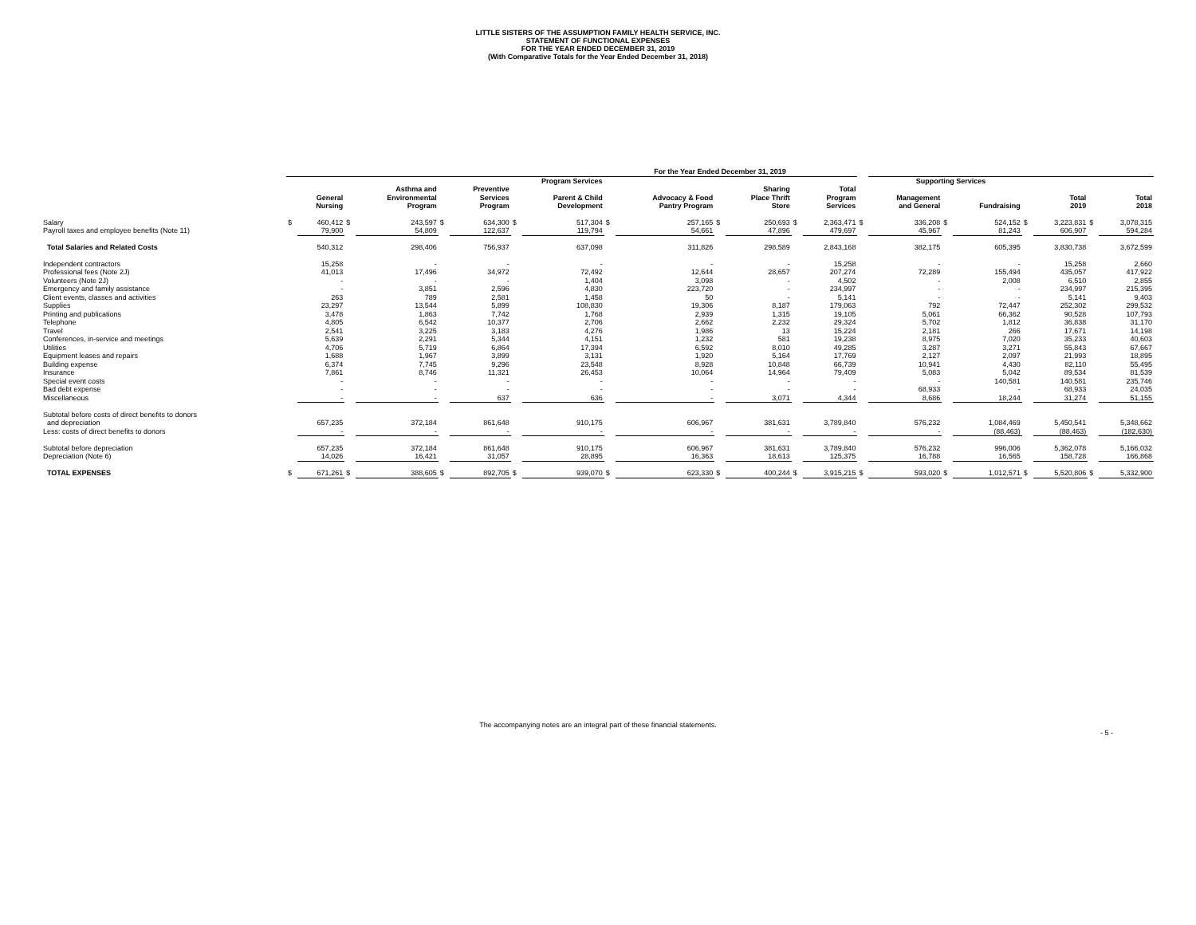LITTLE SISTERS OF THE ASSUMPTION FAMILY HEALTH SERVICE, INC.
STATEMENT OF FUNCTIONAL EXPENSES
FOR THE YEAR ENDED DECEMBER 31, 2019
(With Comparative Totals for the Year Ended December 31, 2018)
| | For the Year Ended December 31, 2019 | | | | | | | | | | | | | | | | | | | | | |
| --- | --- | --- | --- | --- | --- | --- | --- | --- | --- | --- | --- | --- | --- | --- | --- | --- | --- | --- | --- | --- | --- | --- |
| | Program Services | | | | | | | | | | | | | | | Supporting Services | | | | | | |
| | | General Nursing | | Asthma and Environmental Program | | Preventive Services Program | | Parent & Child Development | | Advocacy & Food Pantry Program | | Sharing Place Thrift Store | | Total Program Services | | Management and General | | Fundraising | | Total 2019 | | Total 2018 |
| Salary | $ | 460,412 | $ | 243,597 | $ | 634,300 | $ | 517,304 | $ | 257,165 | $ | 250,693 | $ | 2,363,471 | $ | 336,208 | $ | 524,152 | $ | 3,223,831 | $ | 3,078,315 |
| Payroll taxes and employee benefits (Note 11) | | 79,900 | | 54,809 | | 122,637 | | 119,794 | | 54,661 | | 47,896 | | 479,697 | | 45,967 | | 81,243 | | 606,907 | | 594,284 |
| Total Salaries and Related Costs | | 540,312 | | 298,406 | | 756,937 | | 637,098 | | 311,826 | | 298,589 | | 2,843,168 | | 382,175 | | 605,395 | | 3,830,738 | | 3,672,599 |
| Independent contractors | | 15,258 | | - | | - | | - | | - | | - | | 15,258 | | - | | - | | 15,258 | | 2,660 |
| Professional fees (Note 2J) | | 41,013 | | 17,496 | | 34,972 | | 72,492 | | 12,644 | | 28,657 | | 207,274 | | 72,289 | | 155,494 | | 435,057 | | 417,922 |
| Volunteers (Note 2J) | | - | | - | | - | | 1,404 | | 3,098 | | - | | 4,502 | | - | | 2,008 | | 6,510 | | 2,855 |
| Emergency and family assistance | | - | | 3,851 | | 2,596 | | 4,830 | | 223,720 | | - | | 234,997 | | - | | - | | 234,997 | | 215,395 |
| Client events, classes and activities | | 263 | | 789 | | 2,581 | | 1,458 | | 50 | | - | | 5,141 | | - | | - | | 5,141 | | 9,403 |
| Supplies | | 23,297 | | 13,544 | | 5,899 | | 108,830 | | 19,306 | | 8,187 | | 179,063 | | 792 | | 72,447 | | 252,302 | | 299,532 |
| Printing and publications | | 3,478 | | 1,863 | | 7,742 | | 1,768 | | 2,939 | | 1,315 | | 19,105 | | 5,061 | | 66,362 | | 90,528 | | 107,793 |
| Telephone | | 4,805 | | 6,542 | | 10,377 | | 2,706 | | 2,662 | | 2,232 | | 29,324 | | 5,702 | | 1,812 | | 36,838 | | 31,170 |
| Travel | | 2,541 | | 3,225 | | 3,183 | | 4,276 | | 1,986 | | 13 | | 15,224 | | 2,181 | | 266 | | 17,671 | | 14,198 |
| Conferences, in-service and meetings | | 5,639 | | 2,291 | | 5,344 | | 4,151 | | 1,232 | | 581 | | 19,238 | | 8,975 | | 7,020 | | 35,233 | | 40,603 |
| Utilities | | 4,706 | | 5,719 | | 6,864 | | 17,394 | | 6,592 | | 8,010 | | 49,285 | | 3,287 | | 3,271 | | 55,843 | | 67,667 |
| Equipment leases and repairs | | 1,688 | | 1,967 | | 3,899 | | 3,131 | | 1,920 | | 5,164 | | 17,769 | | 2,127 | | 2,097 | | 21,993 | | 18,895 |
| Building expense | | 6,374 | | 7,745 | | 9,296 | | 23,548 | | 8,928 | | 10,848 | | 66,739 | | 10,941 | | 4,430 | | 82,110 | | 55,495 |
| Insurance | | 7,861 | | 8,746 | | 11,321 | | 26,453 | | 10,064 | | 14,964 | | 79,409 | | 5,083 | | 5,042 | | 89,534 | | 81,539 |
| Special event costs | | - | | - | | - | | - | | - | | - | | - | | - | | 140,581 | | 140,581 | | 235,746 |
| Bad debt expense | | - | | - | | - | | - | | - | | - | | - | | 68,933 | | - | | 68,933 | | 24,035 |
| Miscellaneous | | - | | - | | 637 | | 636 | | - | | 3,071 | | 4,344 | | 8,686 | | 18,244 | | 31,274 | | 51,155 |
| Subtotal before costs of direct benefits to donors | | | | | | | | | | | | | | | | | | | | | | |
| and depreciation | | 657,235 | | 372,184 | | 861,648 | | 910,175 | | 606,967 | | 381,631 | | 3,789,840 | | 576,232 | | 1,084,469 | | 5,450,541 | | 5,348,662 |
| Less: costs of direct benefits to donors | | - | | - | | - | | - | | - | | - | | - | | - | | (88,463) | | (88,463) | | (182,630) |
| Subtotal before depreciation | | 657,235 | | 372,184 | | 861,648 | | 910,175 | | 606,967 | | 381,631 | | 3,789,840 | | 576,232 | | 996,006 | | 5,362,078 | | 5,166,032 |
| Depreciation (Note 6) | | 14,026 | | 16,421 | | 31,057 | | 28,895 | | 16,363 | | 18,613 | | 125,375 | | 16,788 | | 16,565 | | 158,728 | | 166,868 |
| TOTAL EXPENSES | $ | 671,261 | $ | 388,605 | $ | 892,705 | $ | 939,070 | $ | 623,330 | $ | 400,244 | $ | 3,915,215 | $ | 593,020 | $ | 1,012,571 | $ | 5,520,806 | $ | 5,332,900 |
The accompanying notes are an integral part of these financial statements.
- 5 -